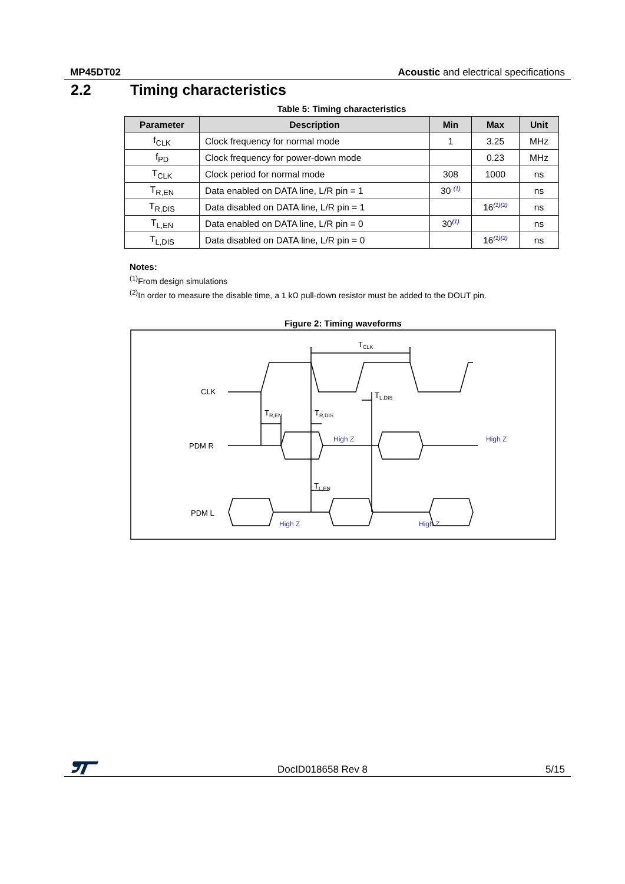MP45DT02 Acoustic and electrical specifications
2.2 Timing characteristics
Table 5: Timing characteristics
| Parameter | Description | Min | Max | Unit |
| --- | --- | --- | --- | --- |
| f<sub>CLK</sub> | Clock frequency for normal mode | 1 | 3.25 | MHz |
| f<sub>PD</sub> | Clock frequency for power-down mode | | 0.23 | MHz |
| T<sub>CLK</sub> | Clock period for normal mode | 308 | 1000 | ns |
| T<sub>R,EN</sub> | Data enabled on DATA line, L/R pin = 1 | 30 <sup>(1)</sup> | | ns |
| T<sub>R,DIS</sub> | Data disabled on DATA line, L/R pin = 1 | | 16<sup>(1)(2)</sup> | ns |
| T<sub>L,EN</sub> | Data enabled on DATA line, L/R pin = 0 | 30<sup>(1)</sup> | | ns |
| T<sub>L,DIS</sub> | Data disabled on DATA line, L/R pin = 0 | | 16<sup>(1)(2)</sup> | ns |
Notes:
<sup>(1)</sup> From design simulations
<sup>(2)</sup> In order to measure the disable time, a 1 kΩ pull-down resistor must be added to the DOUT pin.
Figure 2: Timing waveforms
CLK
PDM R
PDM L
TCLK
TR,EN
TR,DIS
TL,DIS
TL,EN
High Z
High Z
High Z
High Z
DocID018658 Rev 8 5/15